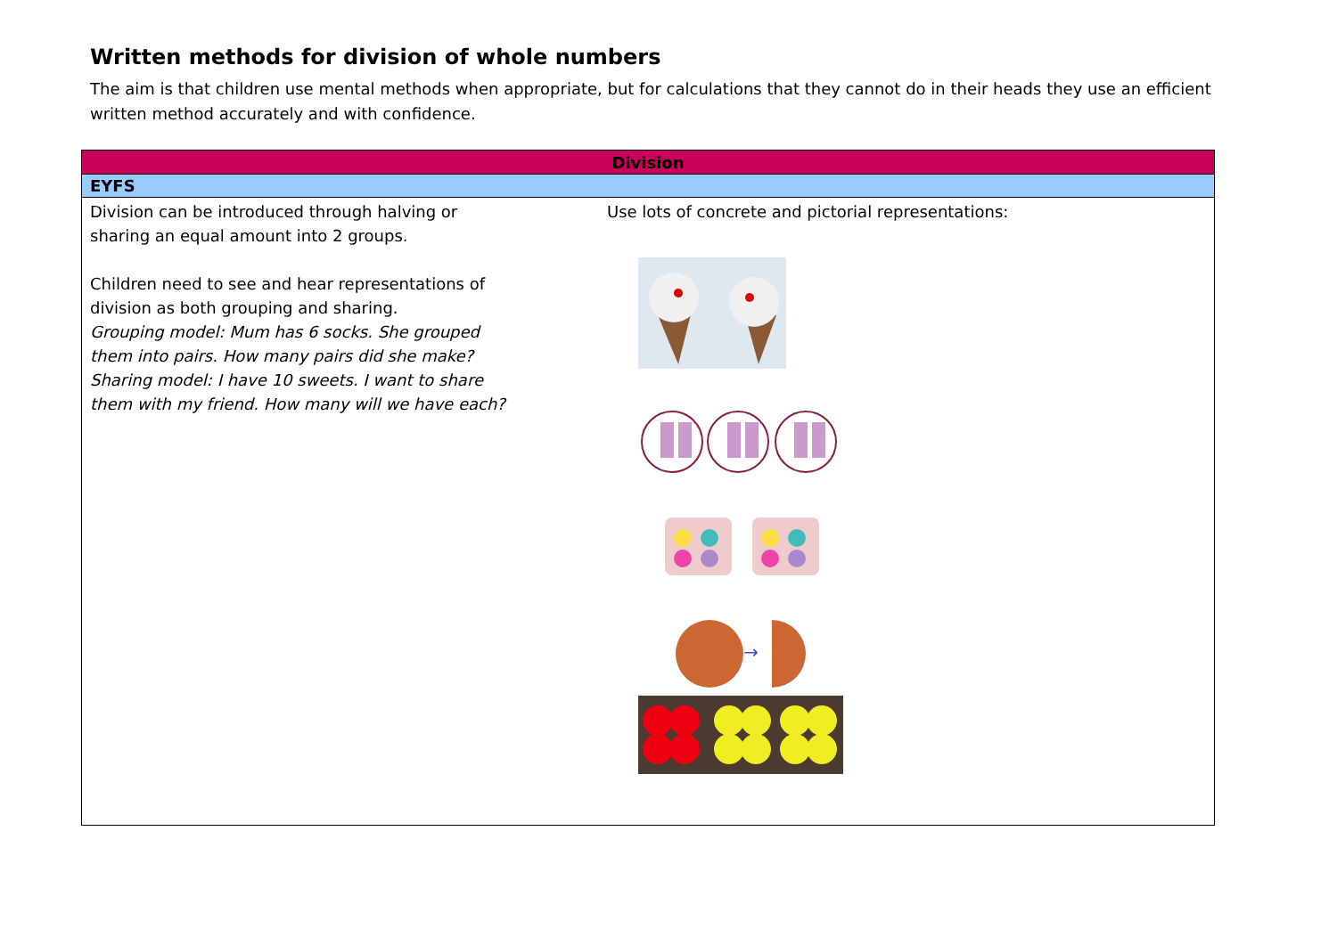Written methods for division of whole numbers
The aim is that children use mental methods when appropriate, but for calculations that they cannot do in their heads they use an efficient written method accurately and with confidence.
| Division |
| --- |
| EYFS |
| Division can be introduced through halving or sharing an equal amount into 2 groups. Children need to see and hear representations of division as both grouping and sharing. Grouping model: Mum has 6 socks. She grouped them into pairs. How many pairs did she make? Sharing model: I have 10 sweets. I want to share them with my friend. How many will we have each? Use lots of concrete and pictorial representations: → |